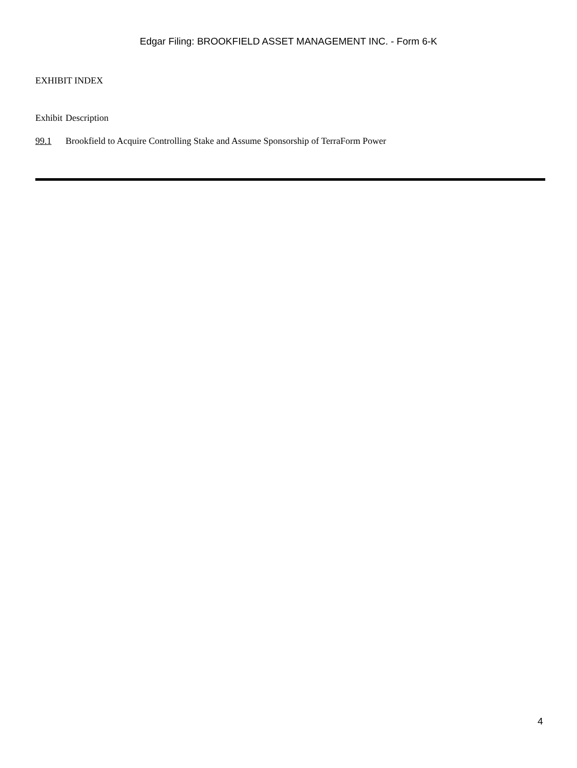Edgar Filing: BROOKFIELD ASSET MANAGEMENT INC. - Form 6-K
EXHIBIT INDEX
| Exhibit | Description |
| --- | --- |
| 99.1 | Brookfield to Acquire Controlling Stake and Assume Sponsorship of TerraForm Power |
4